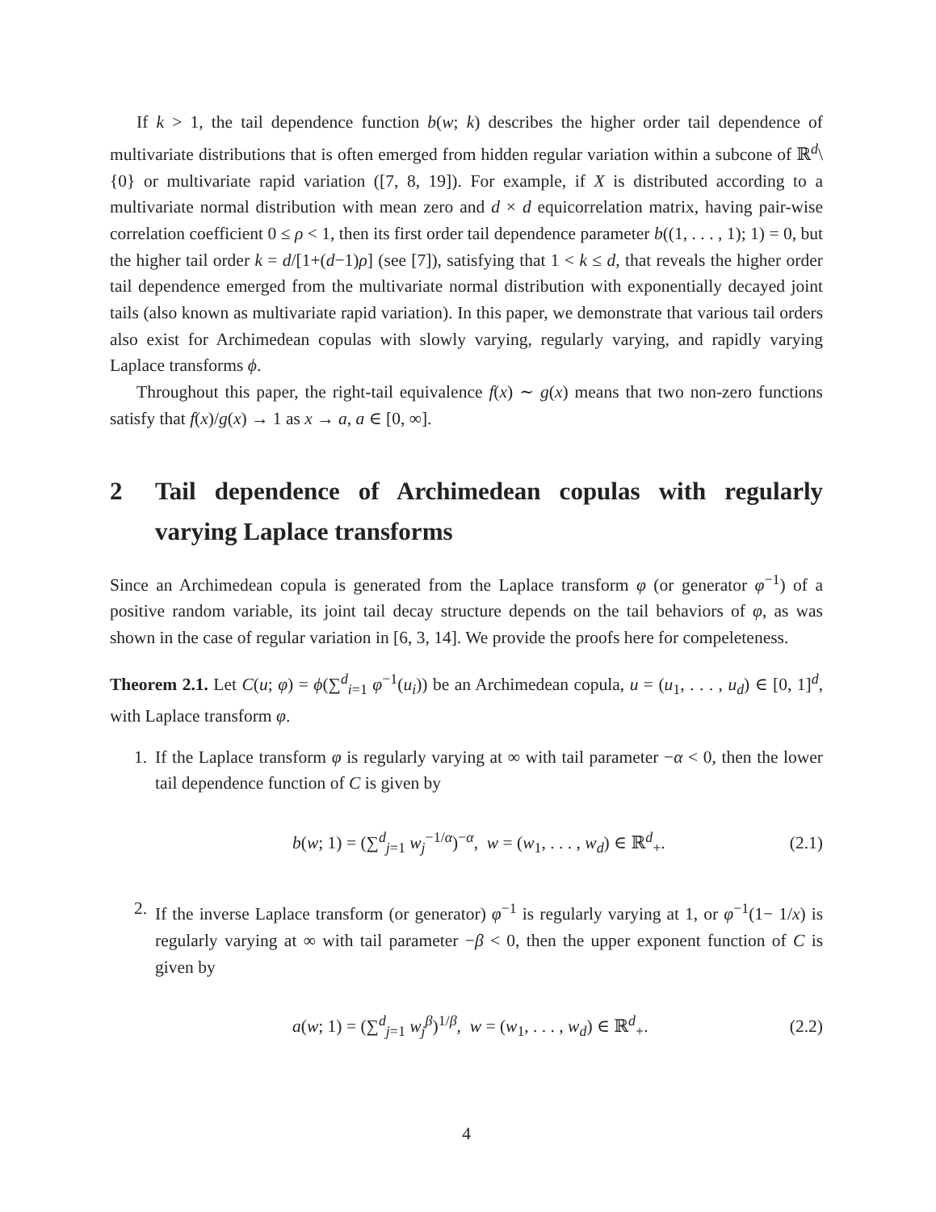If k > 1, the tail dependence function b(w; k) describes the higher order tail dependence of multivariate distributions that is often emerged from hidden regular variation within a subcone of ℝ<sup>d</sup>\{0} or multivariate rapid variation ([7, 8, 19]). For example, if X is distributed according to a multivariate normal distribution with mean zero and d × d equicorrelation matrix, having pair-wise correlation coefficient 0 ≤ ρ < 1, then its first order tail dependence parameter b((1, . . . , 1); 1) = 0, but the higher tail order k = d/[1+(d−1)ρ] (see [7]), satisfying that 1 < k ≤ d, that reveals the higher order tail dependence emerged from the multivariate normal distribution with exponentially decayed joint tails (also known as multivariate rapid variation). In this paper, we demonstrate that various tail orders also exist for Archimedean copulas with slowly varying, regularly varying, and rapidly varying Laplace transforms ϕ.
Throughout this paper, the right-tail equivalence f(x) ∼ g(x) means that two non-zero functions satisfy that f(x)/g(x) → 1 as x → a, a ∈ [0, ∞].
2 Tail dependence of Archimedean copulas with regularly varying Laplace transforms
Since an Archimedean copula is generated from the Laplace transform φ (or generator φ<sup>−1</sup>) of a positive random variable, its joint tail decay structure depends on the tail behaviors of φ, as was shown in the case of regular variation in [6, 3, 14]. We provide the proofs here for compeleteness.
Theorem 2.1. Let C(u; φ) = ϕ(∑<sup>d</sup><sub>i=1</sub> φ<sup>−1</sup>(u<sub>i</sub>)) be an Archimedean copula, u = (u<sub>1</sub>, . . . , u<sub>d</sub>) ∈ [0, 1]<sup>d</sup>, with Laplace transform φ.
1. If the Laplace transform φ is regularly varying at ∞ with tail parameter −α < 0, then the lower tail dependence function of C is given by
b(w; 1) = (∑<sup>d</sup><sub>j=1</sub> w<sub>j</sub><sup>−1/α</sup>)<sup>−α</sup>, w = (w<sub>1</sub>, . . . , w<sub>d</sub>) ∈ ℝ<sup>d</sup><sub>+</sub>. (2.1)
2. If the inverse Laplace transform (or generator) φ<sup>−1</sup> is regularly varying at 1, or φ<sup>−1</sup>(1− 1/x) is regularly varying at ∞ with tail parameter −β < 0, then the upper exponent function of C is given by
a(w; 1) = (∑<sup>d</sup><sub>j=1</sub> w<sub>j</sub><sup>β</sup>)<sup>1/β</sup>, w = (w<sub>1</sub>, . . . , w<sub>d</sub>) ∈ ℝ<sup>d</sup><sub>+</sub>. (2.2)
4